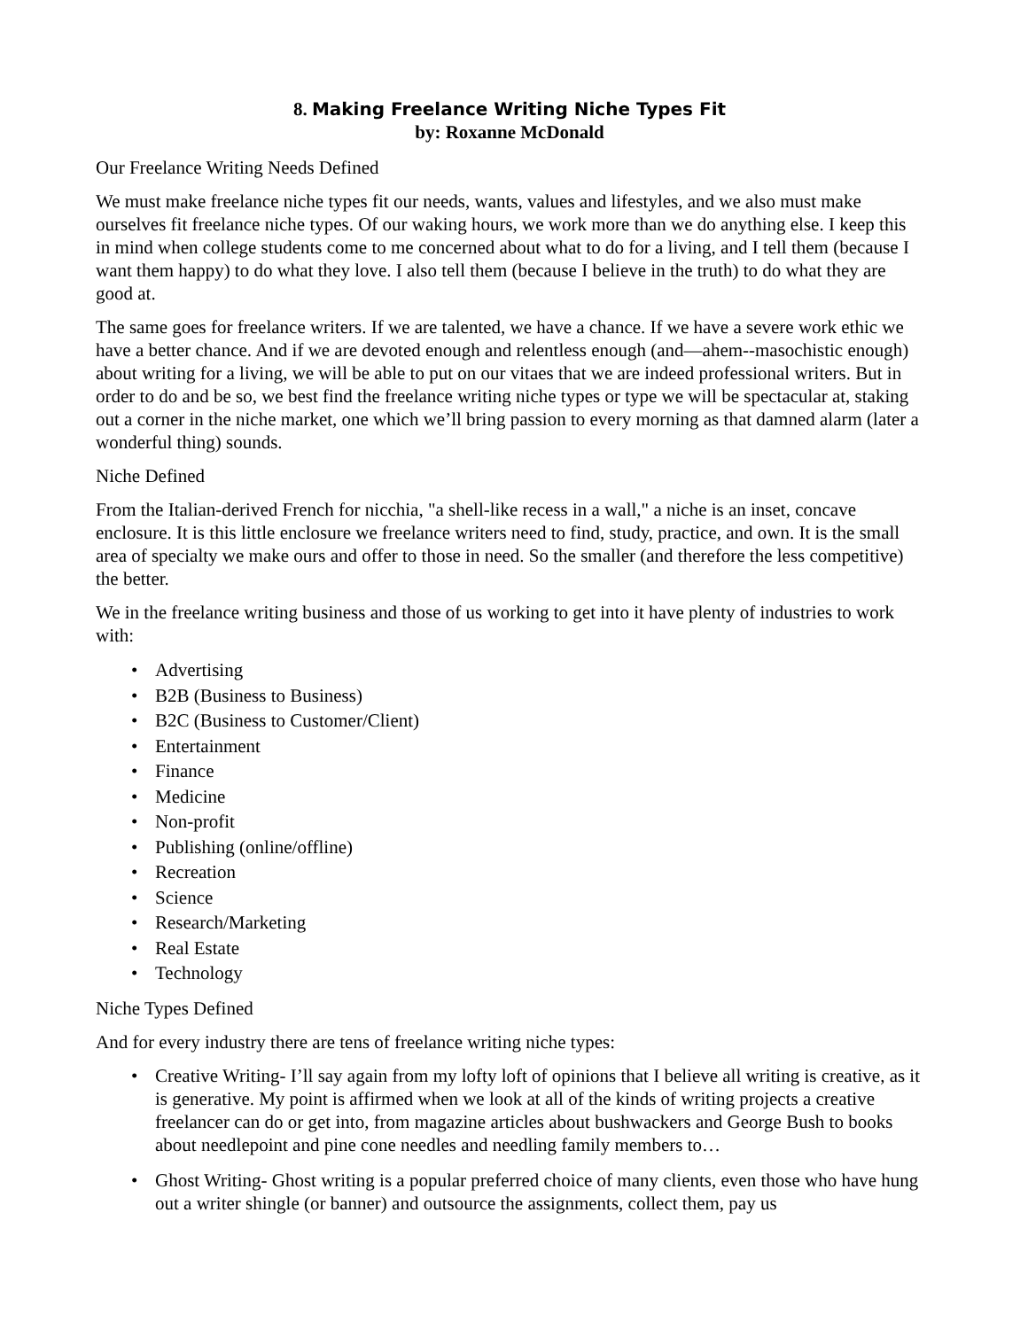8. Making Freelance Writing Niche Types Fit
by: Roxanne McDonald
Our Freelance Writing Needs Defined
We must make freelance niche types fit our needs, wants, values and lifestyles, and we also must make ourselves fit freelance niche types. Of our waking hours, we work more than we do anything else. I keep this in mind when college students come to me concerned about what to do for a living, and I tell them (because I want them happy) to do what they love. I also tell them (because I believe in the truth) to do what they are good at.
The same goes for freelance writers. If we are talented, we have a chance. If we have a severe work ethic we have a better chance. And if we are devoted enough and relentless enough (and—ahem--masochistic enough) about writing for a living, we will be able to put on our vitaes that we are indeed professional writers. But in order to do and be so, we best find the freelance writing niche types or type we will be spectacular at, staking out a corner in the niche market, one which we’ll bring passion to every morning as that damned alarm (later a wonderful thing) sounds.
Niche Defined
From the Italian-derived French for nicchia, "a shell-like recess in a wall," a niche is an inset, concave enclosure. It is this little enclosure we freelance writers need to find, study, practice, and own. It is the small area of specialty we make ours and offer to those in need. So the smaller (and therefore the less competitive) the better.
We in the freelance writing business and those of us working to get into it have plenty of industries to work with:
• Advertising
• B2B (Business to Business)
• B2C (Business to Customer/Client)
• Entertainment
• Finance
• Medicine
• Non-profit
• Publishing (online/offline)
• Recreation
• Science
• Research/Marketing
• Real Estate
• Technology
Niche Types Defined
And for every industry there are tens of freelance writing niche types:
• Creative Writing- I’ll say again from my lofty loft of opinions that I believe all writing is creative, as it is generative. My point is affirmed when we look at all of the kinds of writing projects a creative freelancer can do or get into, from magazine articles about bushwackers and George Bush to books about needlepoint and pine cone needles and needling family members to…
• Ghost Writing- Ghost writing is a popular preferred choice of many clients, even those who have hung out a writer shingle (or banner) and outsource the assignments, collect them, pay us